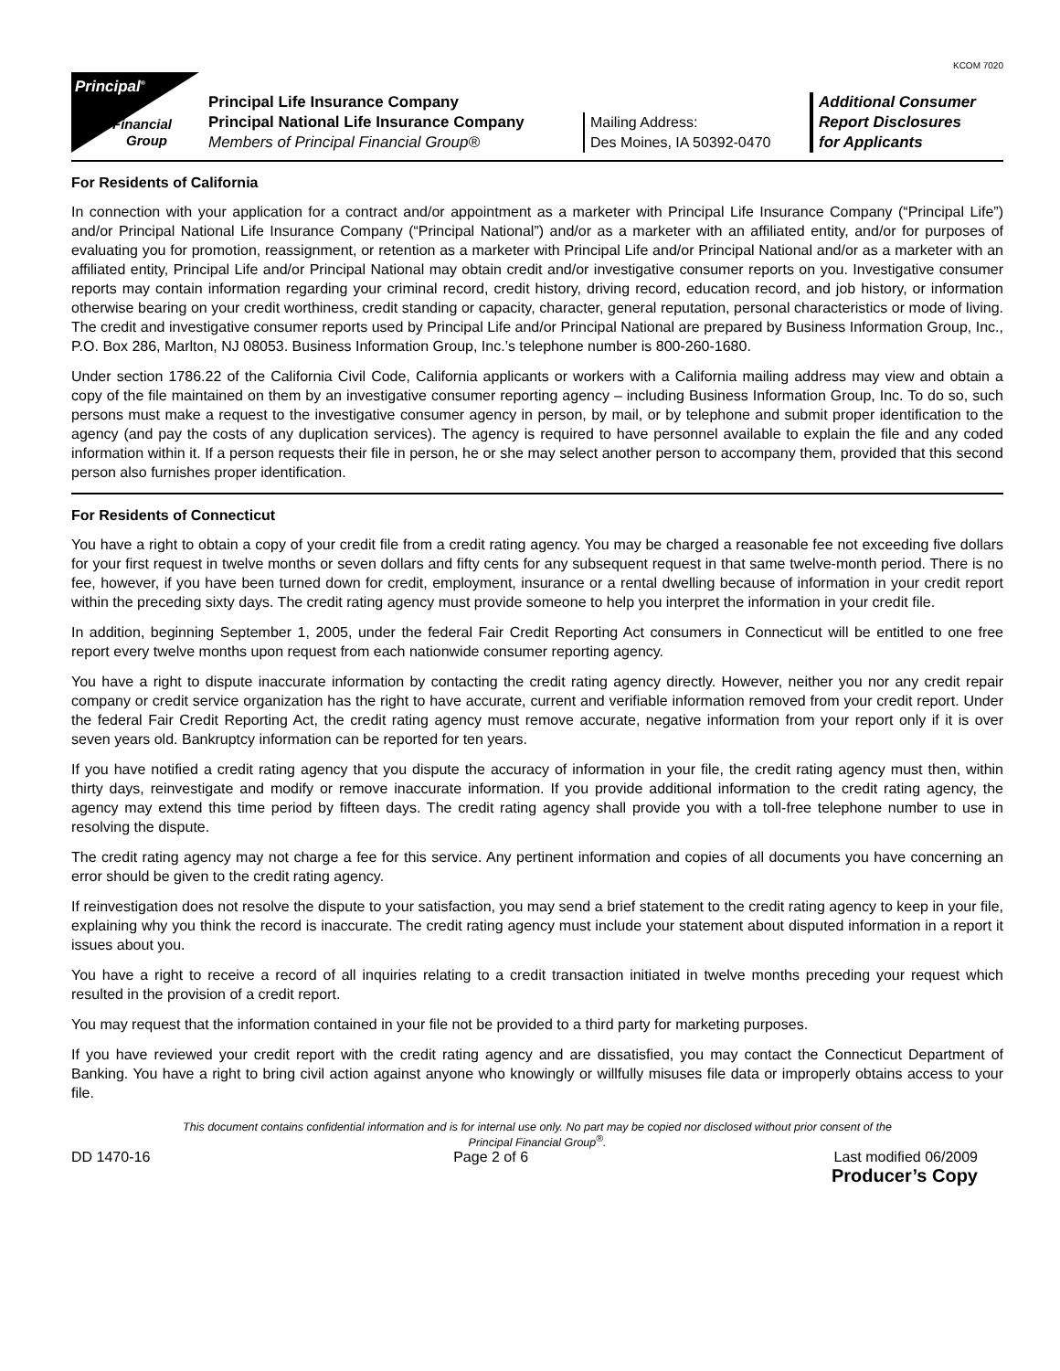KCOM 7020
Principal<sup>®</sup>
Financial
Group
Principal Life Insurance Company
Principal National Life Insurance Company
Members of Principal Financial Group®
Mailing Address:
Des Moines, IA 50392-0470
Additional Consumer
Report Disclosures
for Applicants
For Residents of California
In connection with your application for a contract and/or appointment as a marketer with Principal Life Insurance Company (“Principal Life”) and/or Principal National Life Insurance Company (“Principal National”) and/or as a marketer with an affiliated entity, and/or for purposes of evaluating you for promotion, reassignment, or retention as a marketer with Principal Life and/or Principal National and/or as a marketer with an affiliated entity, Principal Life and/or Principal National may obtain credit and/or investigative consumer reports on you. Investigative consumer reports may contain information regarding your criminal record, credit history, driving record, education record, and job history, or information otherwise bearing on your credit worthiness, credit standing or capacity, character, general reputation, personal characteristics or mode of living. The credit and investigative consumer reports used by Principal Life and/or Principal National are prepared by Business Information Group, Inc., P.O. Box 286, Marlton, NJ 08053. Business Information Group, Inc.’s telephone number is 800-260-1680.
Under section 1786.22 of the California Civil Code, California applicants or workers with a California mailing address may view and obtain a copy of the file maintained on them by an investigative consumer reporting agency – including Business Information Group, Inc. To do so, such persons must make a request to the investigative consumer agency in person, by mail, or by telephone and submit proper identification to the agency (and pay the costs of any duplication services). The agency is required to have personnel available to explain the file and any coded information within it. If a person requests their file in person, he or she may select another person to accompany them, provided that this second person also furnishes proper identification.
For Residents of Connecticut
You have a right to obtain a copy of your credit file from a credit rating agency. You may be charged a reasonable fee not exceeding five dollars for your first request in twelve months or seven dollars and fifty cents for any subsequent request in that same twelve-month period. There is no fee, however, if you have been turned down for credit, employment, insurance or a rental dwelling because of information in your credit report within the preceding sixty days. The credit rating agency must provide someone to help you interpret the information in your credit file.
In addition, beginning September 1, 2005, under the federal Fair Credit Reporting Act consumers in Connecticut will be entitled to one free report every twelve months upon request from each nationwide consumer reporting agency.
You have a right to dispute inaccurate information by contacting the credit rating agency directly. However, neither you nor any credit repair company or credit service organization has the right to have accurate, current and verifiable information removed from your credit report. Under the federal Fair Credit Reporting Act, the credit rating agency must remove accurate, negative information from your report only if it is over seven years old. Bankruptcy information can be reported for ten years.
If you have notified a credit rating agency that you dispute the accuracy of information in your file, the credit rating agency must then, within thirty days, reinvestigate and modify or remove inaccurate information. If you provide additional information to the credit rating agency, the agency may extend this time period by fifteen days. The credit rating agency shall provide you with a toll-free telephone number to use in resolving the dispute.
The credit rating agency may not charge a fee for this service. Any pertinent information and copies of all documents you have concerning an error should be given to the credit rating agency.
If reinvestigation does not resolve the dispute to your satisfaction, you may send a brief statement to the credit rating agency to keep in your file, explaining why you think the record is inaccurate. The credit rating agency must include your statement about disputed information in a report it issues about you.
You have a right to receive a record of all inquiries relating to a credit transaction initiated in twelve months preceding your request which resulted in the provision of a credit report.
You may request that the information contained in your file not be provided to a third party for marketing purposes.
If you have reviewed your credit report with the credit rating agency and are dissatisfied, you may contact the Connecticut Department of Banking. You have a right to bring civil action against anyone who knowingly or willfully misuses file data or improperly obtains access to your file.
This document contains confidential information and is for internal use only. No part may be copied nor disclosed without prior consent of the
Principal Financial Group<sup>®</sup>.
DD 1470-16 Page 2 of 6 Last modified 06/2009
Producer’s Copy